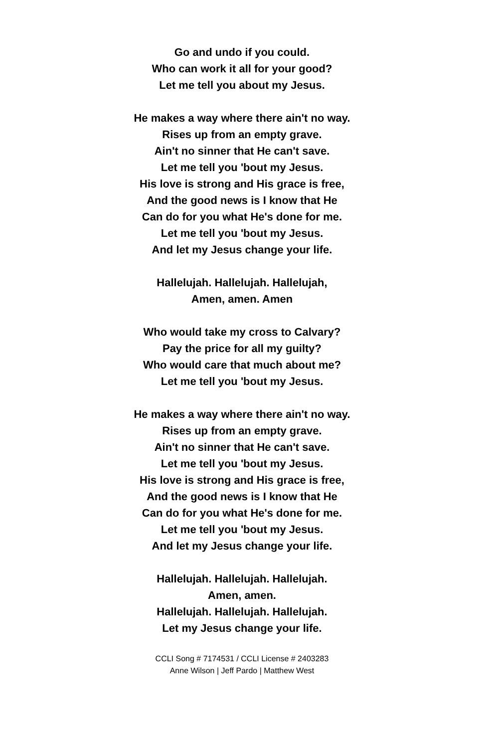Go and undo if you could.
Who can work it all for your good?
Let me tell you about my Jesus.
He makes a way where there ain't no way.
Rises up from an empty grave.
Ain't no sinner that He can't save.
Let me tell you 'bout my Jesus.
His love is strong and His grace is free,
And the good news is I know that He
Can do for you what He's done for me.
Let me tell you 'bout my Jesus.
And let my Jesus change your life.
Hallelujah. Hallelujah. Hallelujah,
Amen, amen. Amen
Who would take my cross to Calvary?
Pay the price for all my guilty?
Who would care that much about me?
Let me tell you 'bout my Jesus.
He makes a way where there ain't no way.
Rises up from an empty grave.
Ain't no sinner that He can't save.
Let me tell you 'bout my Jesus.
His love is strong and His grace is free,
And the good news is I know that He
Can do for you what He's done for me.
Let me tell you 'bout my Jesus.
And let my Jesus change your life.
Hallelujah. Hallelujah. Hallelujah.
Amen, amen.
Hallelujah. Hallelujah. Hallelujah.
Let my Jesus change your life.
CCLI Song # 7174531 / CCLI License # 2403283
Anne Wilson | Jeff Pardo | Matthew West